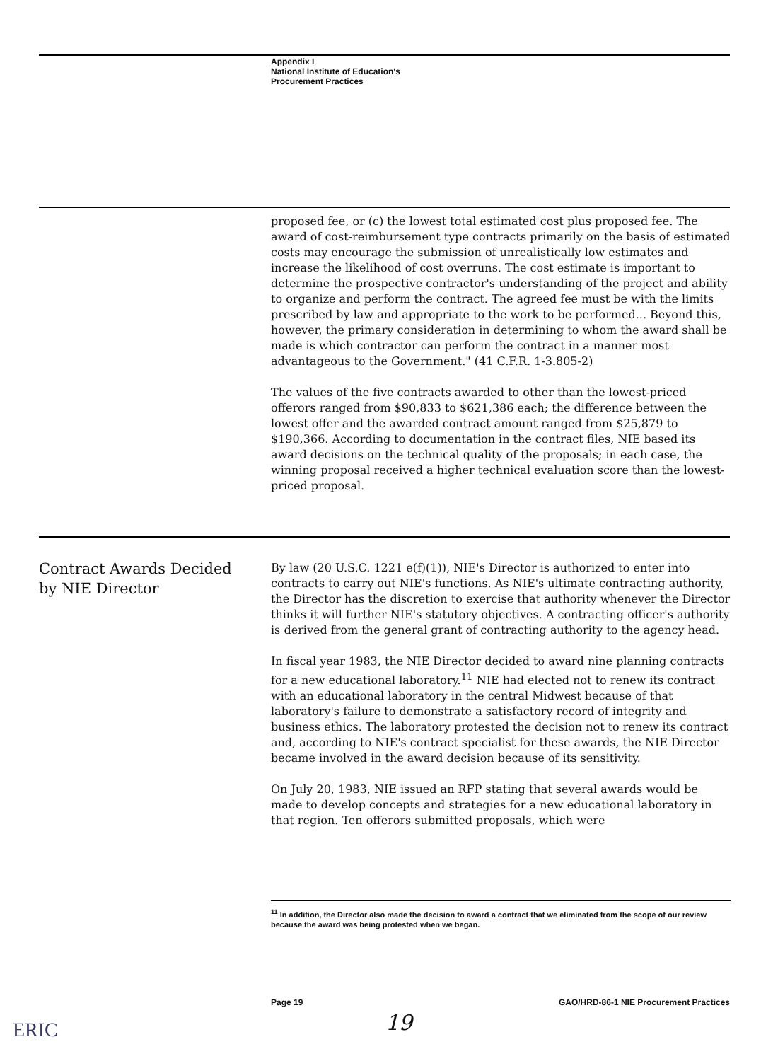Appendix I
National Institute of Education's
Procurement Practices
proposed fee, or (c) the lowest total estimated cost plus proposed fee. The award of cost-reimbursement type contracts primarily on the basis of estimated costs may encourage the submission of unrealistically low estimates and increase the likelihood of cost overruns. The cost estimate is important to determine the prospective contractor's understanding of the project and ability to organize and perform the contract. The agreed fee must be with the limits prescribed by law and appropriate to the work to be performed... Beyond this, however, the primary consideration in determining to whom the award shall be made is which contractor can perform the contract in a manner most advantageous to the Government." (41 C.F.R. 1-3.805-2)
The values of the five contracts awarded to other than the lowest-priced offerors ranged from $90,833 to $621,386 each; the difference between the lowest offer and the awarded contract amount ranged from $25,879 to $190,366. According to documentation in the contract files, NIE based its award decisions on the technical quality of the proposals; in each case, the winning proposal received a higher technical evaluation score than the lowest-priced proposal.
Contract Awards Decided by NIE Director
By law (20 U.S.C. 1221 e(f)(1)), NIE's Director is authorized to enter into contracts to carry out NIE's functions. As NIE's ultimate contracting authority, the Director has the discretion to exercise that authority whenever the Director thinks it will further NIE's statutory objectives. A contracting officer's authority is derived from the general grant of contracting authority to the agency head.
In fiscal year 1983, the NIE Director decided to award nine planning contracts for a new educational laboratory.<sup>11</sup> NIE had elected not to renew its contract with an educational laboratory in the central Midwest because of that laboratory's failure to demonstrate a satisfactory record of integrity and business ethics. The laboratory protested the decision not to renew its contract and, according to NIE's contract specialist for these awards, the NIE Director became involved in the award decision because of its sensitivity.
On July 20, 1983, NIE issued an RFP stating that several awards would be made to develop concepts and strategies for a new educational laboratory in that region. Ten offerors submitted proposals, which were
<sup>11</sup> In addition, the Director also made the decision to award a contract that we eliminated from the scope of our review because the award was being protested when we began.
Page 19
GAO/HRD-86-1 NIE Procurement Practices
19
ERIC